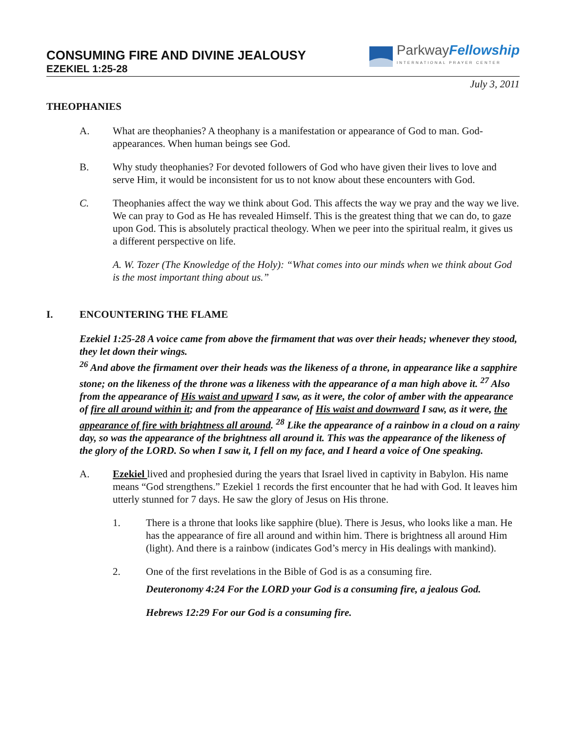CONSUMING FIRE AND DIVINE JEALOUSY
EZEKIEL 1:25-28
ParkwayFellowship
INTERNATIONAL PRAYER CENTER
July 3, 2011
THEOPHANIES
A. What are theophanies? A theophany is a manifestation or appearance of God to man. God-appearances. When human beings see God.
B. Why study theophanies? For devoted followers of God who have given their lives to love and serve Him, it would be inconsistent for us to not know about these encounters with God.
C. Theophanies affect the way we think about God. This affects the way we pray and the way we live. We can pray to God as He has revealed Himself. This is the greatest thing that we can do, to gaze upon God. This is absolutely practical theology. When we peer into the spiritual realm, it gives us a different perspective on life.
A. W. Tozer (The Knowledge of the Holy): “What comes into our minds when we think about God is the most important thing about us.”
I. ENCOUNTERING THE FLAME
Ezekiel 1:25-28 A voice came from above the firmament that was over their heads; whenever they stood, they let down their wings.
<sup>26</sup> And above the firmament over their heads was the likeness of a throne, in appearance like a sapphire stone; on the likeness of the throne was a likeness with the appearance of a man high above it. <sup>27</sup> Also from the appearance of His waist and upward I saw, as it were, the color of amber with the appearance of fire all around within it; and from the appearance of His waist and downward I saw, as it were, the appearance of fire with brightness all around. <sup>28</sup> Like the appearance of a rainbow in a cloud on a rainy day, so was the appearance of the brightness all around it. This was the appearance of the likeness of the glory of the LORD. So when I saw it, I fell on my face, and I heard a voice of One speaking.
A. Ezekiel lived and prophesied during the years that Israel lived in captivity in Babylon. His name means “God strengthens.” Ezekiel 1 records the first encounter that he had with God. It leaves him utterly stunned for 7 days. He saw the glory of Jesus on His throne.
1. There is a throne that looks like sapphire (blue). There is Jesus, who looks like a man. He has the appearance of fire all around and within him. There is brightness all around Him (light). And there is a rainbow (indicates God’s mercy in His dealings with mankind).
2. One of the first revelations in the Bible of God is as a consuming fire.
Deuteronomy 4:24 For the LORD your God is a consuming fire, a jealous God.
Hebrews 12:29 For our God is a consuming fire.